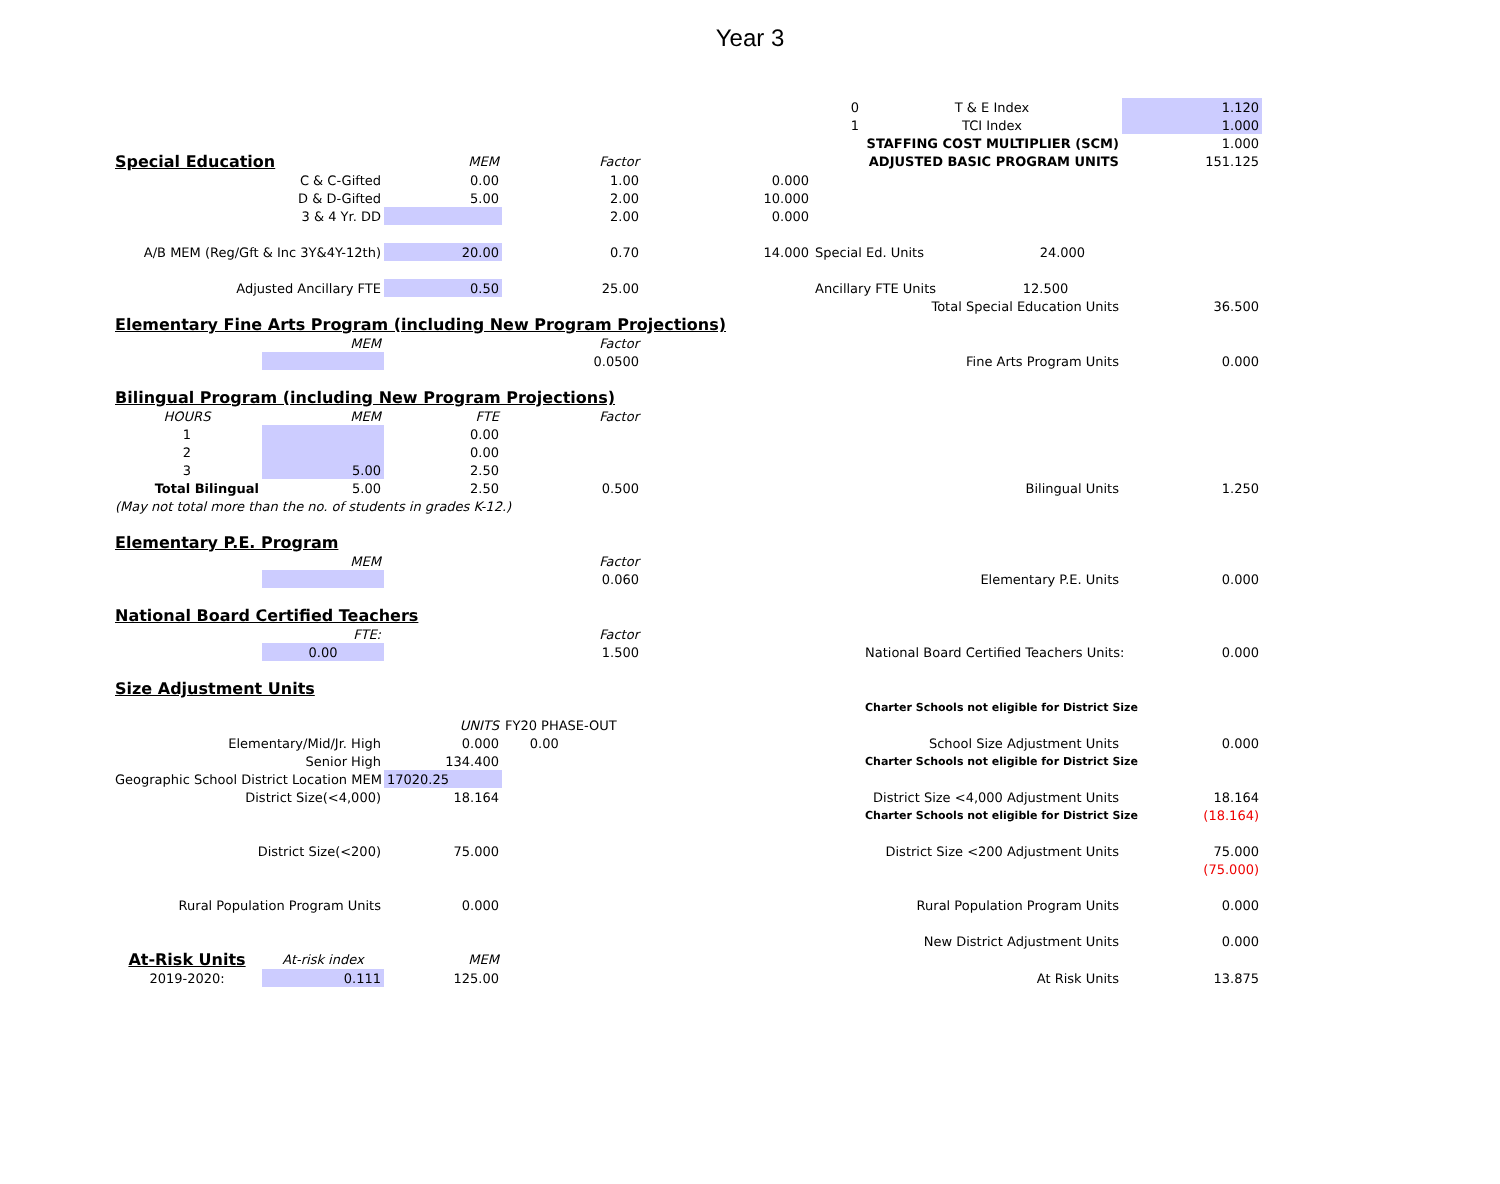Year 3
| | | | | | 0 | T & E Index | 1.120 |
| | | | | | 1 | TCI Index | 1.000 |
| | | | | | | STAFFING COST MULTIPLIER (SCM) | 1.000 |
| Special Education | | MEM | Factor | | | ADJUSTED BASIC PROGRAM UNITS | 151.125 |
| C & C-Gifted | | 0.00 | 1.00 | 0.000 | | | |
| D & D-Gifted | | 5.00 | 2.00 | 10.000 | | | |
| 3 & 4 Yr. DD | | | 2.00 | 0.000 | | | |
| A/B MEM (Reg/Gft & Inc 3Y&4Y-12th) | | 20.00 | 0.70 | 14.000 | Special Ed. Units 24.000 | | |
| Adjusted Ancillary FTE | | 0.50 | 25.00 | | Ancillary FTE Units 12.500 | | |
| | | | | | | Total Special Education Units | 36.500 |
| Elementary Fine Arts Program (including New Program Projections) | | | | | | | |
| | MEM | | Factor | | | | |
| | | | 0.0500 | | | Fine Arts Program Units | 0.000 |
| Bilingual Program (including New Program Projections) | | | | | | | |
| HOURS | MEM | FTE | Factor | | | | |
| 1 | | 0.00 | | | | | |
| 2 | | 0.00 | | | | | |
| 3 | 5.00 | 2.50 | | | | | |
| Total Bilingual | 5.00 | 2.50 | 0.500 | | | Bilingual Units | 1.250 |
| (May not total more than the no. of students in grades K-12.) | | | | | | | |
| Elementary P.E. Program | | | | | | | |
| | MEM | | Factor | | | | |
| | | | 0.060 | | | Elementary P.E. Units | 0.000 |
| National Board Certified Teachers | | | | | | | |
| | FTE: | | Factor | | | | |
| | 0.00 | | 1.500 | | | National Board Certified Teachers Units: | 0.000 |
| Size Adjustment Units | | | | | | | |
| | | | | | | Charter Schools not eligible for District Size | |
| | | UNITS | FY20 PHASE-OUT | | | | |
| Elementary/Mid/Jr. High | | 0.000 | 0.00 | | | School Size Adjustment Units | 0.000 |
| Senior High | | 134.400 | | | | Charter Schools not eligible for District Size | |
| Geographic School District Location MEM | | 17020.25 | | | | | |
| District Size(<4,000) | | 18.164 | | | | District Size <4,000 Adjustment Units | 18.164 |
| | | | | | | Charter Schools not eligible for District Size | (18.164) |
| District Size(<200) | | 75.000 | | | | District Size <200 Adjustment Units | 75.000 |
| | | | | | | | (75.000) |
| Rural Population Program Units | | 0.000 | | | | Rural Population Program Units | 0.000 |
| | | | | | | New District Adjustment Units | 0.000 |
| At-Risk Units | At-risk index | MEM | | | | | |
| 2019-2020: | 0.111 | 125.00 | | | | At Risk Units | 13.875 |